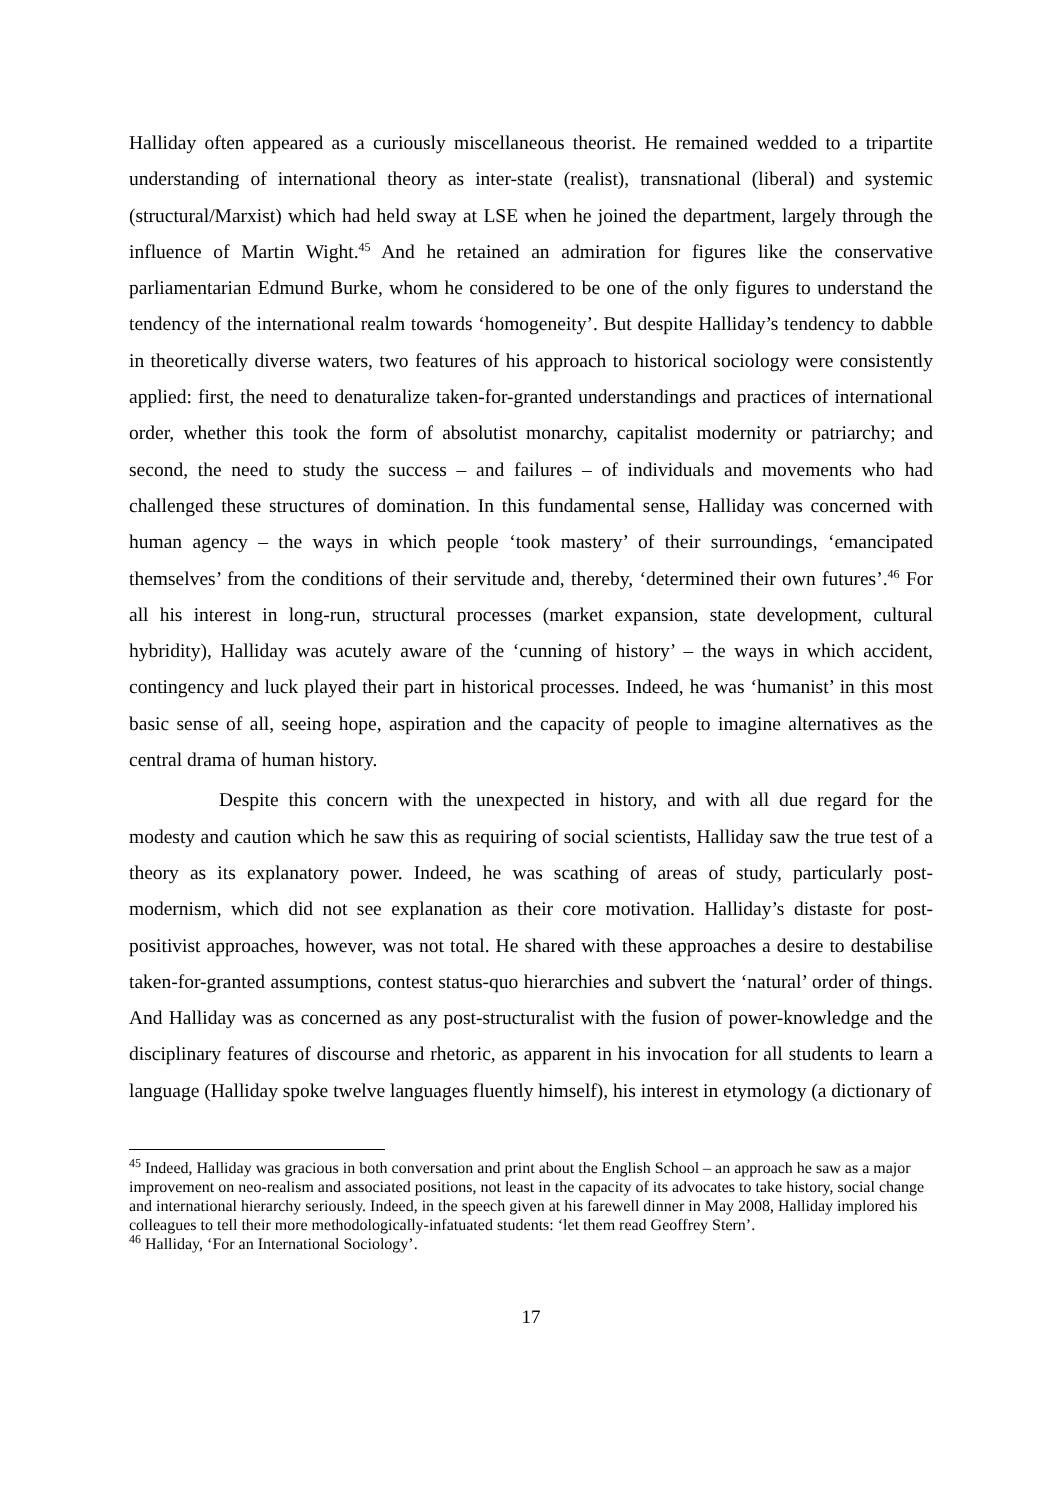Halliday often appeared as a curiously miscellaneous theorist. He remained wedded to a tripartite understanding of international theory as inter-state (realist), transnational (liberal) and systemic (structural/Marxist) which had held sway at LSE when he joined the department, largely through the influence of Martin Wight.<sup>45</sup> And he retained an admiration for figures like the conservative parliamentarian Edmund Burke, whom he considered to be one of the only figures to understand the tendency of the international realm towards ‘homogeneity’. But despite Halliday’s tendency to dabble in theoretically diverse waters, two features of his approach to historical sociology were consistently applied: first, the need to denaturalize taken-for-granted understandings and practices of international order, whether this took the form of absolutist monarchy, capitalist modernity or patriarchy; and second, the need to study the success – and failures – of individuals and movements who had challenged these structures of domination. In this fundamental sense, Halliday was concerned with human agency – the ways in which people ‘took mastery’ of their surroundings, ‘emancipated themselves’ from the conditions of their servitude and, thereby, ‘determined their own futures’.<sup>46</sup> For all his interest in long-run, structural processes (market expansion, state development, cultural hybridity), Halliday was acutely aware of the ‘cunning of history’ – the ways in which accident, contingency and luck played their part in historical processes. Indeed, he was ‘humanist’ in this most basic sense of all, seeing hope, aspiration and the capacity of people to imagine alternatives as the central drama of human history.
Despite this concern with the unexpected in history, and with all due regard for the modesty and caution which he saw this as requiring of social scientists, Halliday saw the true test of a theory as its explanatory power. Indeed, he was scathing of areas of study, particularly post-modernism, which did not see explanation as their core motivation. Halliday’s distaste for post-positivist approaches, however, was not total. He shared with these approaches a desire to destabilise taken-for-granted assumptions, contest status-quo hierarchies and subvert the ‘natural’ order of things. And Halliday was as concerned as any post-structuralist with the fusion of power-knowledge and the disciplinary features of discourse and rhetoric, as apparent in his invocation for all students to learn a language (Halliday spoke twelve languages fluently himself), his interest in etymology (a dictionary of
<sup>45</sup> Indeed, Halliday was gracious in both conversation and print about the English School – an approach he saw as a major improvement on neo-realism and associated positions, not least in the capacity of its advocates to take history, social change and international hierarchy seriously. Indeed, in the speech given at his farewell dinner in May 2008, Halliday implored his colleagues to tell their more methodologically-infatuated students: ‘let them read Geoffrey Stern’.
<sup>46</sup> Halliday, ‘For an International Sociology’.
17